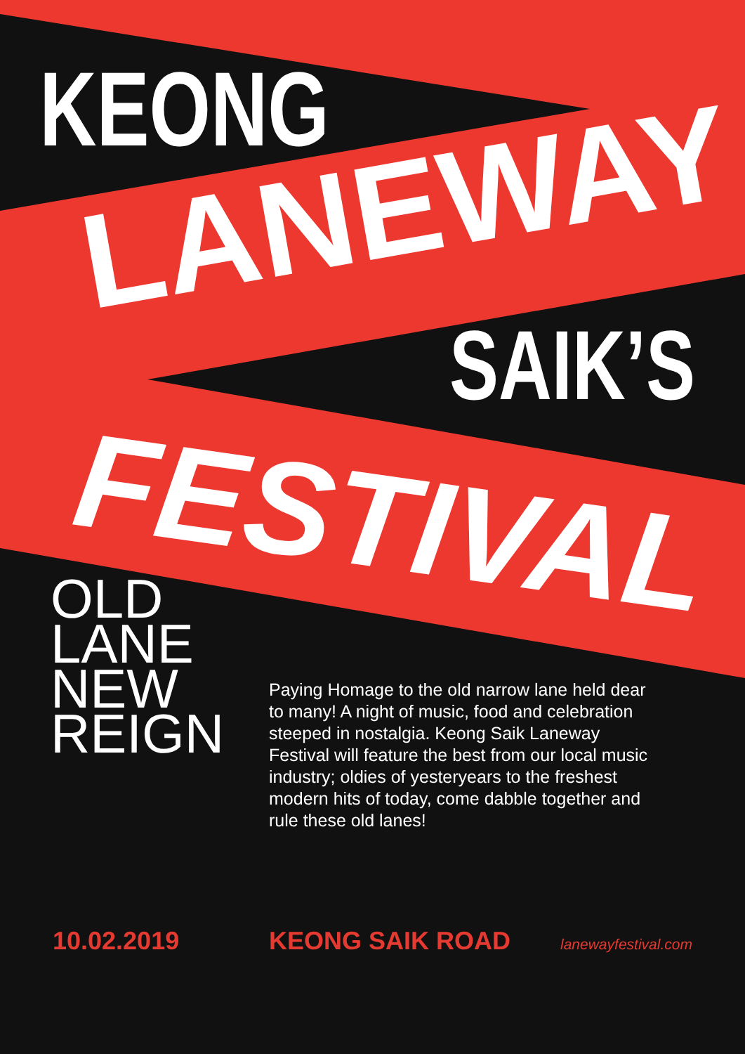KEONG
LANEWAY
SAIK’S
FESTIVAL
OLD
LANE
NEW
REIGN
Paying Homage to the old narrow lane held dear to many! A night of music, food and celebration steeped in nostalgia. Keong Saik Laneway Festival will feature the best from our local music industry; oldies of yesteryears to the freshest modern hits of today, come dabble together and rule these old lanes!
10.02.2019 KEONG SAIK ROAD lanewayfestival.com